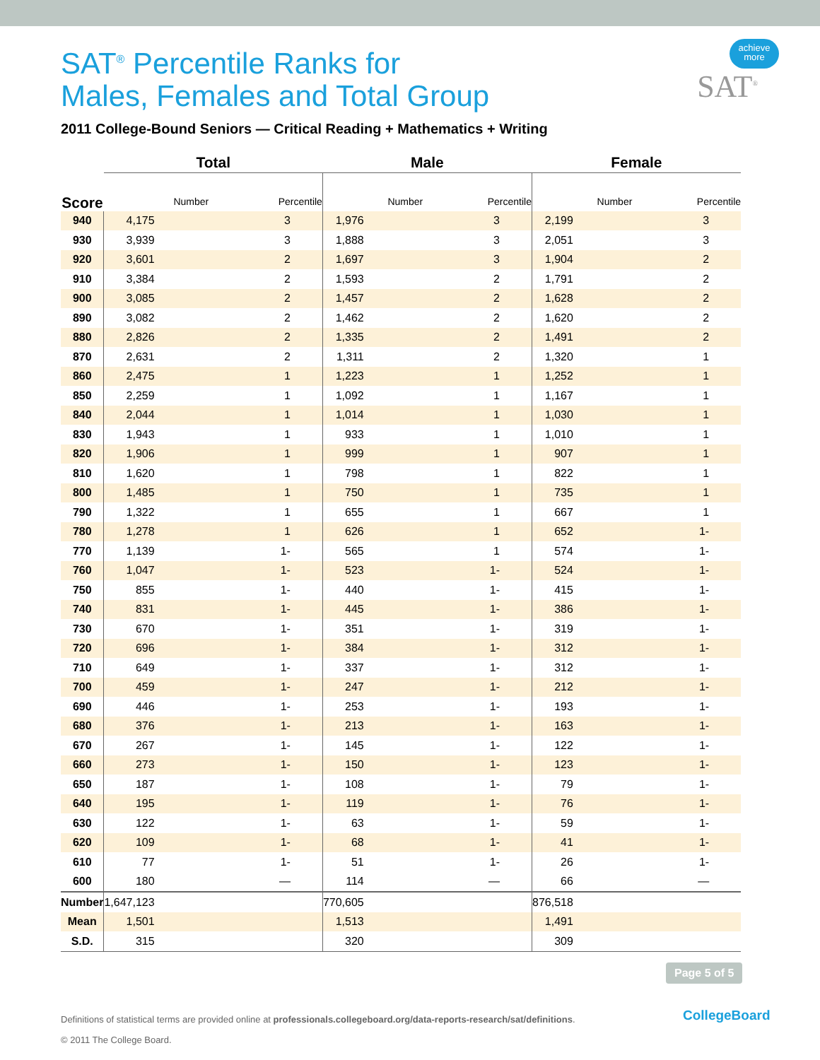achieve
more
SAT<sup>®</sup>
SAT<sup>®</sup> Percentile Ranks for
Males, Females and Total Group
2011 College-Bound Seniors — Critical Reading + Mathematics + Writing
| | Total | | Male | | Female | |
| --- | --- | --- | --- | --- | --- | --- |
| Score | Number | Percentile | Number | Percentile | Number | Percentile |
| 940 | 4,175 | 3 | 1,976 | 3 | 2,199 | 3 |
| 930 | 3,939 | 3 | 1,888 | 3 | 2,051 | 3 |
| 920 | 3,601 | 2 | 1,697 | 3 | 1,904 | 2 |
| 910 | 3,384 | 2 | 1,593 | 2 | 1,791 | 2 |
| 900 | 3,085 | 2 | 1,457 | 2 | 1,628 | 2 |
| 890 | 3,082 | 2 | 1,462 | 2 | 1,620 | 2 |
| 880 | 2,826 | 2 | 1,335 | 2 | 1,491 | 2 |
| 870 | 2,631 | 2 | 1,311 | 2 | 1,320 | 1 |
| 860 | 2,475 | 1 | 1,223 | 1 | 1,252 | 1 |
| 850 | 2,259 | 1 | 1,092 | 1 | 1,167 | 1 |
| 840 | 2,044 | 1 | 1,014 | 1 | 1,030 | 1 |
| 830 | 1,943 | 1 | 933 | 1 | 1,010 | 1 |
| 820 | 1,906 | 1 | 999 | 1 | 907 | 1 |
| 810 | 1,620 | 1 | 798 | 1 | 822 | 1 |
| 800 | 1,485 | 1 | 750 | 1 | 735 | 1 |
| 790 | 1,322 | 1 | 655 | 1 | 667 | 1 |
| 780 | 1,278 | 1 | 626 | 1 | 652 | 1- |
| 770 | 1,139 | 1- | 565 | 1 | 574 | 1- |
| 760 | 1,047 | 1- | 523 | 1- | 524 | 1- |
| 750 | 855 | 1- | 440 | 1- | 415 | 1- |
| 740 | 831 | 1- | 445 | 1- | 386 | 1- |
| 730 | 670 | 1- | 351 | 1- | 319 | 1- |
| 720 | 696 | 1- | 384 | 1- | 312 | 1- |
| 710 | 649 | 1- | 337 | 1- | 312 | 1- |
| 700 | 459 | 1- | 247 | 1- | 212 | 1- |
| 690 | 446 | 1- | 253 | 1- | 193 | 1- |
| 680 | 376 | 1- | 213 | 1- | 163 | 1- |
| 670 | 267 | 1- | 145 | 1- | 122 | 1- |
| 660 | 273 | 1- | 150 | 1- | 123 | 1- |
| 650 | 187 | 1- | 108 | 1- | 79 | 1- |
| 640 | 195 | 1- | 119 | 1- | 76 | 1- |
| 630 | 122 | 1- | 63 | 1- | 59 | 1- |
| 620 | 109 | 1- | 68 | 1- | 41 | 1- |
| 610 | 77 | 1- | 51 | 1- | 26 | 1- |
| 600 | 180 | — | 114 | — | 66 | — |
| Number | 1,647,123 | | 770,605 | | 876,518 | |
| Mean | 1,501 | | 1,513 | | 1,491 | |
| S.D. | 315 | | 320 | | 309 | |
Page 5 of 5
Definitions of statistical terms are provided online at professionals.collegeboard.org/data-reports-research/sat/definitions.
© 2011 The College Board.
CollegeBoard